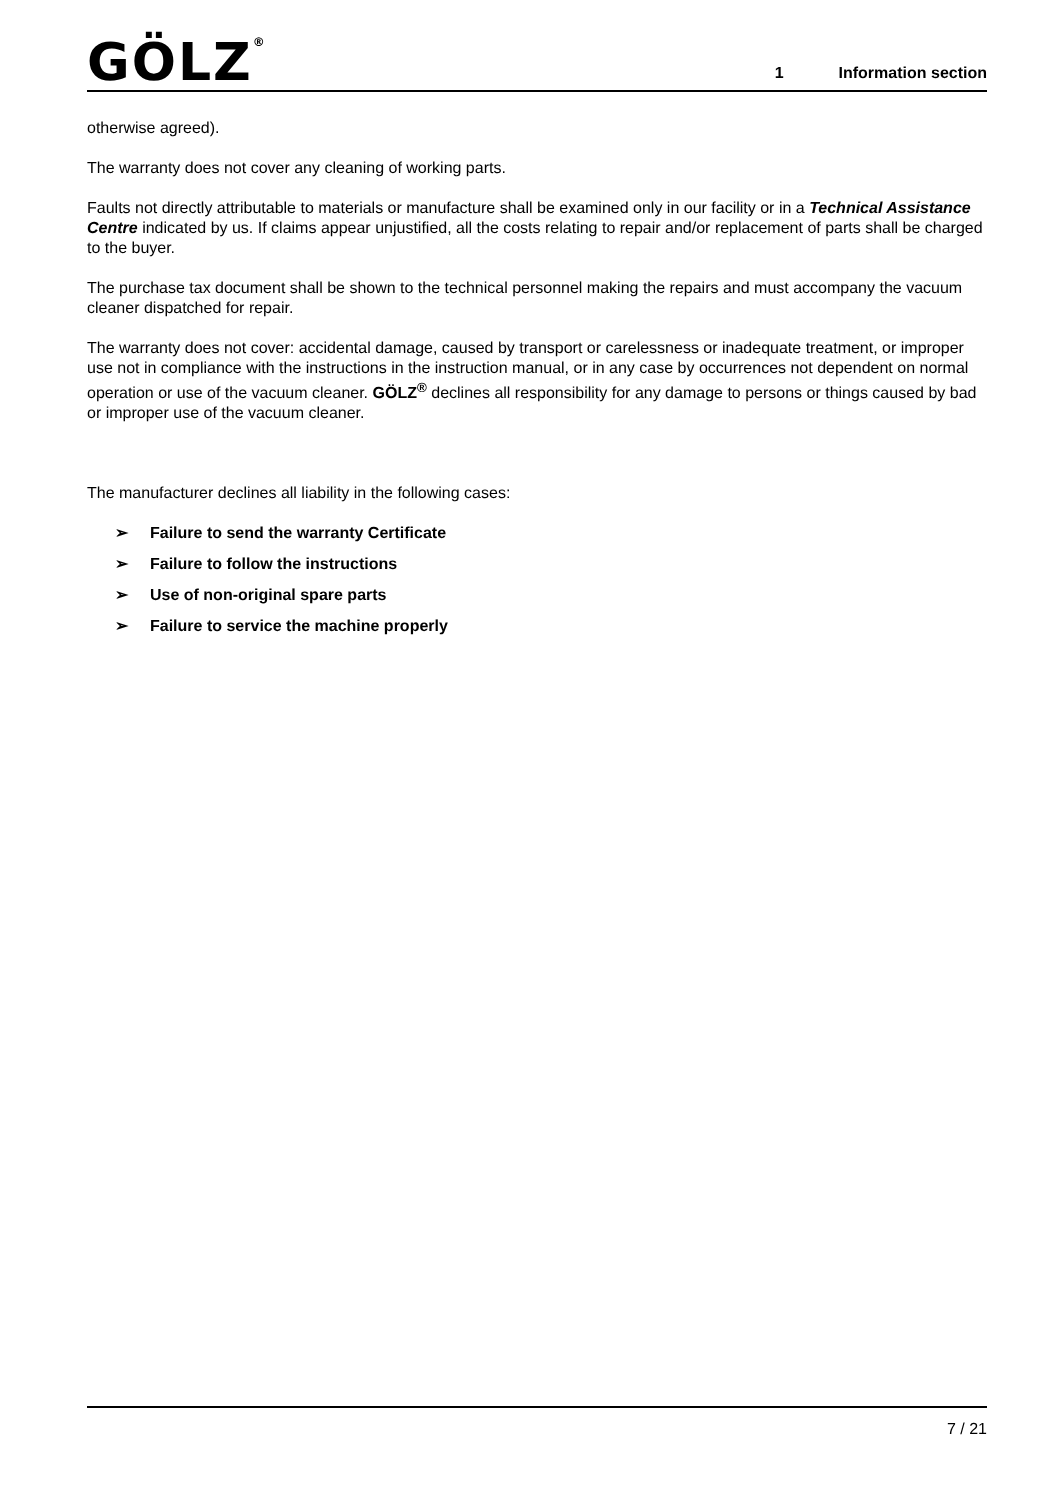GÖLZ<sup>®</sup>
1 Information section
otherwise agreed).
The warranty does not cover any cleaning of working parts.
Faults not directly attributable to materials or manufacture shall be examined only in our facility or in a Technical Assistance Centre indicated by us. If claims appear unjustified, all the costs relating to repair and/or replacement of parts shall be charged to the buyer.
The purchase tax document shall be shown to the technical personnel making the repairs and must accompany the vacuum cleaner dispatched for repair.
The warranty does not cover: accidental damage, caused by transport or carelessness or inadequate treatment, or improper use not in compliance with the instructions in the instruction manual, or in any case by occurrences not dependent on normal operation or use of the vacuum cleaner. GÖLZ<sup>®</sup> declines all responsibility for any damage to persons or things caused by bad or improper use of the vacuum cleaner.
The manufacturer declines all liability in the following cases:
➢ Failure to send the warranty Certificate
➢ Failure to follow the instructions
➢ Use of non-original spare parts
➢ Failure to service the machine properly
7 / 21